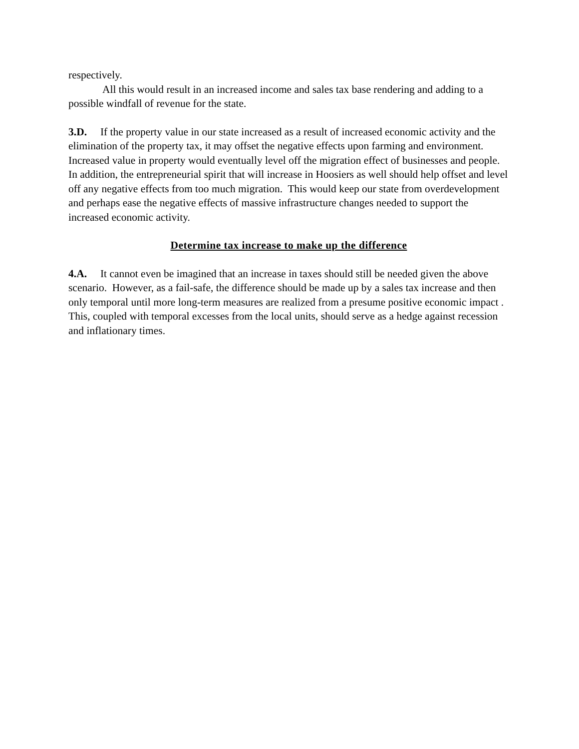respectively.
All this would result in an increased income and sales tax base rendering and adding to a possible windfall of revenue for the state.
3.D. If the property value in our state increased as a result of increased economic activity and the elimination of the property tax, it may offset the negative effects upon farming and environment. Increased value in property would eventually level off the migration effect of businesses and people. In addition, the entrepreneurial spirit that will increase in Hoosiers as well should help offset and level off any negative effects from too much migration. This would keep our state from overdevelopment and perhaps ease the negative effects of massive infrastructure changes needed to support the increased economic activity.
Determine tax increase to make up the difference
4.A. It cannot even be imagined that an increase in taxes should still be needed given the above scenario. However, as a fail-safe, the difference should be made up by a sales tax increase and then only temporal until more long-term measures are realized from a presume positive economic impact . This, coupled with temporal excesses from the local units, should serve as a hedge against recession and inflationary times.